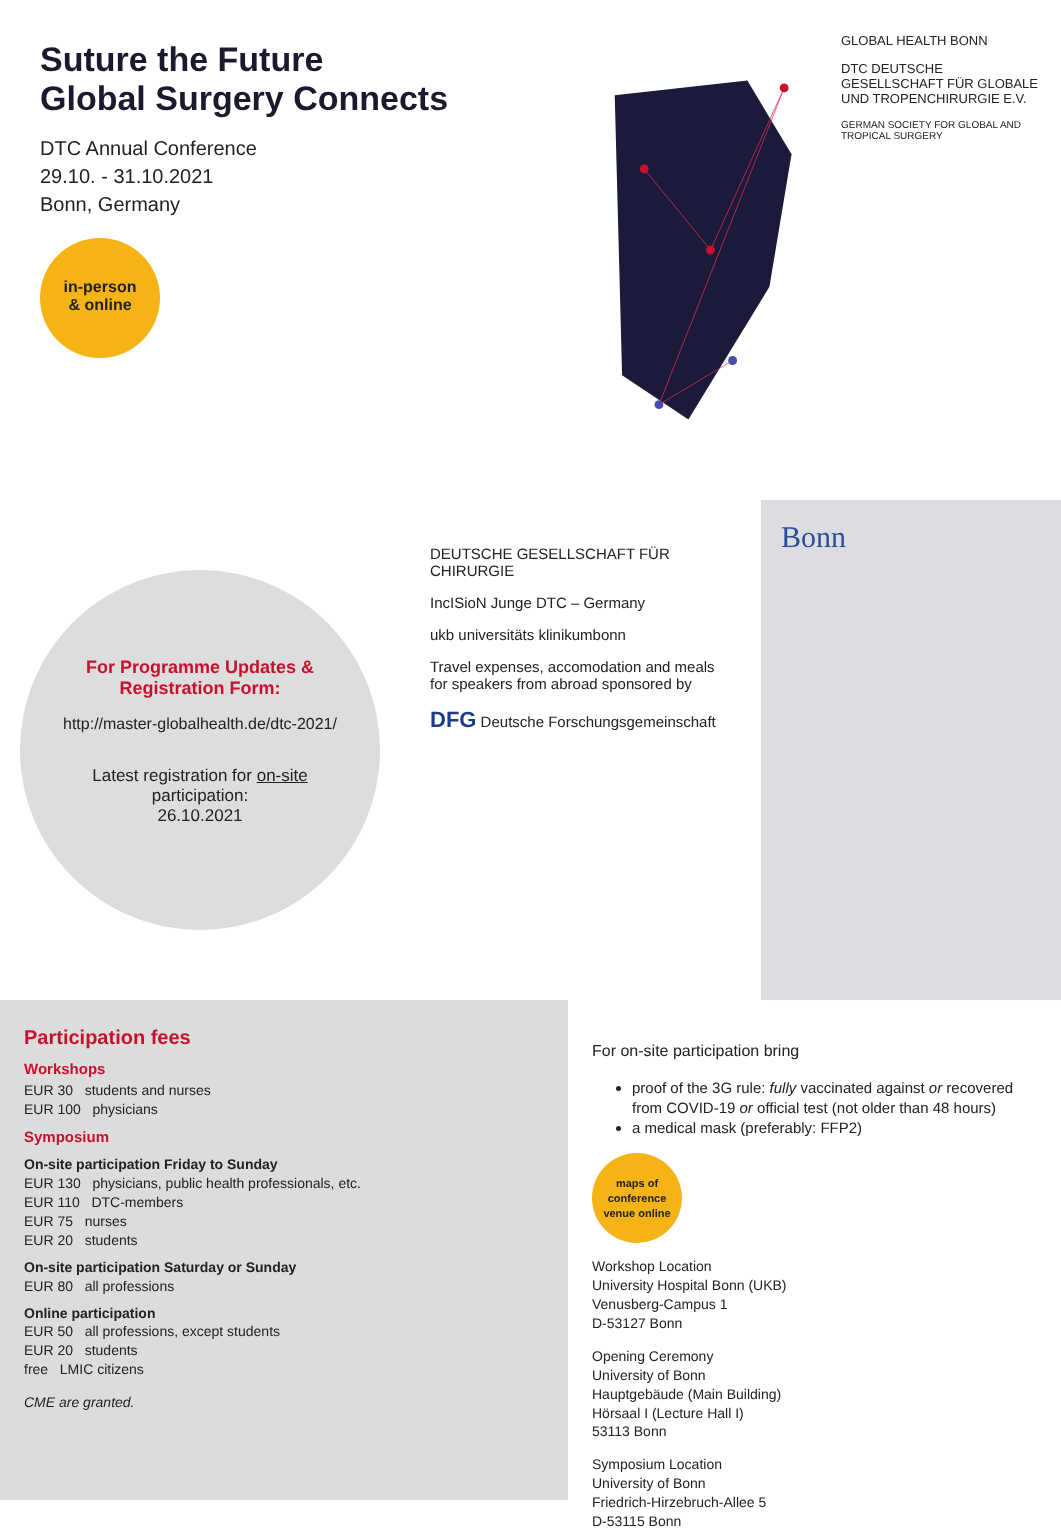Suture the Future
Global Surgery Connects
DTC Annual Conference
29.10. - 31.10.2021
Bonn, Germany
in-person
& online
GLOBAL HEALTH BONN
DTC DEUTSCHE GESELLSCHAFT FÜR GLOBALE UND TROPENCHIRURGIE E.V.
GERMAN SOCIETY FOR GLOBAL AND TROPICAL SURGERY
For Programme Updates & Registration Form:
http://master-globalhealth.de/dtc-2021/
Latest registration for on-site participation:
26.10.2021
DEUTSCHE GESELLSCHAFT FÜR CHIRURGIE
IncISioN Junge DTC – Germany
ukb universitäts klinikumbonn
Travel expenses, accomodation and meals for speakers from abroad sponsored by
DFG Deutsche Forschungsgemeinschaft
Bonn
Participation fees
Workshops
EUR 30 students and nurses
EUR 100 physicians
Symposium
On-site participation Friday to Sunday
EUR 130 physicians, public health professionals, etc.
EUR 110 DTC-members
EUR 75 nurses
EUR 20 students
On-site participation Saturday or Sunday
EUR 80 all professions
Online participation
EUR 50 all professions, except students
EUR 20 students
free LMIC citizens
CME are granted.
For on-site participation bring
proof of the 3G rule: fully vaccinated against or recovered from COVID-19 or official test (not older than 48 hours)
a medical mask (preferably: FFP2)
maps of conference venue online
Workshop Location
University Hospital Bonn (UKB)
Venusberg-Campus 1
D-53127 Bonn
Opening Ceremony
University of Bonn
Hauptgebäude (Main Building)
Hörsaal I (Lecture Hall I)
53113 Bonn
Symposium Location
University of Bonn
Friedrich-Hirzebruch-Allee 5
D-53115 Bonn